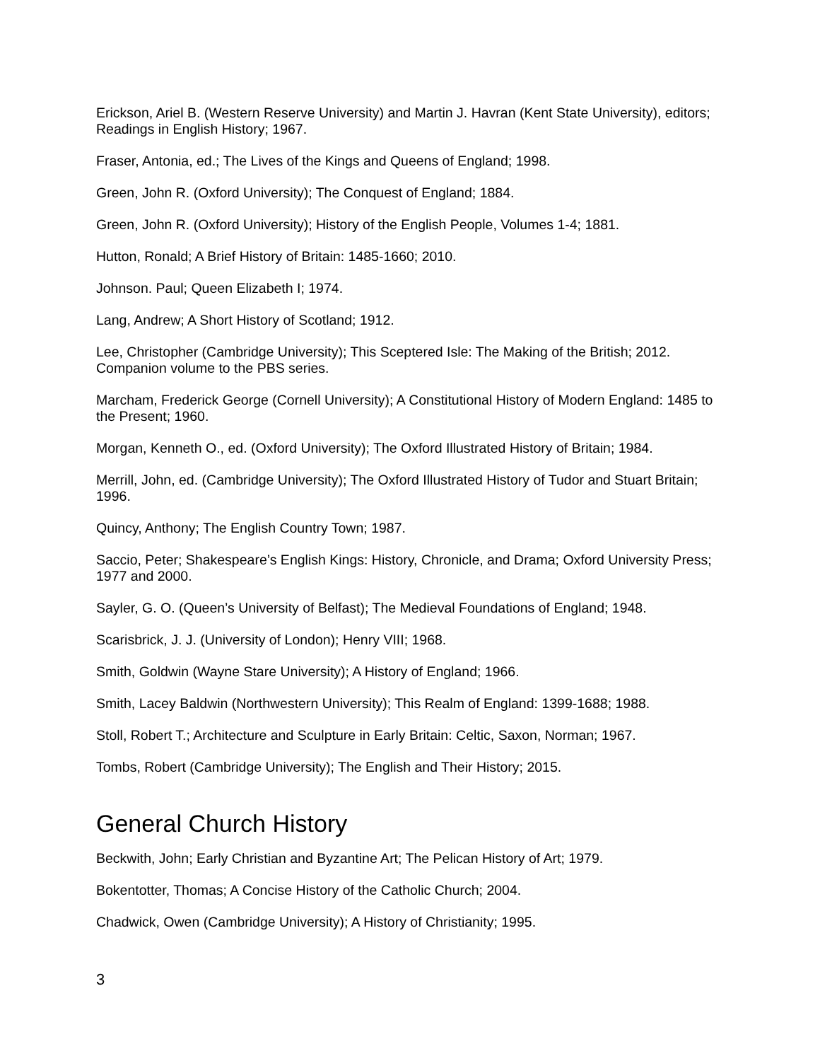Erickson, Ariel B. (Western Reserve University) and Martin J. Havran (Kent State University), editors; Readings in English History; 1967.
Fraser, Antonia, ed.; The Lives of the Kings and Queens of England; 1998.
Green, John R. (Oxford University); The Conquest of England; 1884.
Green, John R. (Oxford University); History of the English People, Volumes 1-4; 1881.
Hutton, Ronald; A Brief History of Britain: 1485-1660; 2010.
Johnson. Paul; Queen Elizabeth I; 1974.
Lang, Andrew; A Short History of Scotland; 1912.
Lee, Christopher (Cambridge University); This Sceptered Isle: The Making of the British; 2012. Companion volume to the PBS series.
Marcham, Frederick George (Cornell University); A Constitutional History of Modern England: 1485 to the Present; 1960.
Morgan, Kenneth O., ed. (Oxford University); The Oxford Illustrated History of Britain; 1984.
Merrill, John, ed. (Cambridge University); The Oxford Illustrated History of Tudor and Stuart Britain; 1996.
Quincy, Anthony; The English Country Town; 1987.
Saccio, Peter; Shakespeare’s English Kings: History, Chronicle, and Drama; Oxford University Press; 1977 and 2000.
Sayler, G. O. (Queen’s University of Belfast); The Medieval Foundations of England; 1948.
Scarisbrick, J. J. (University of London); Henry VIII; 1968.
Smith, Goldwin (Wayne Stare University); A History of England; 1966.
Smith, Lacey Baldwin (Northwestern University); This Realm of England: 1399-1688; 1988.
Stoll, Robert T.; Architecture and Sculpture in Early Britain: Celtic, Saxon, Norman; 1967.
Tombs, Robert (Cambridge University); The English and Their History; 2015.
General Church History
Beckwith, John; Early Christian and Byzantine Art; The Pelican History of Art; 1979.
Bokentotter, Thomas; A Concise History of the Catholic Church; 2004.
Chadwick, Owen (Cambridge University); A History of Christianity; 1995.
3